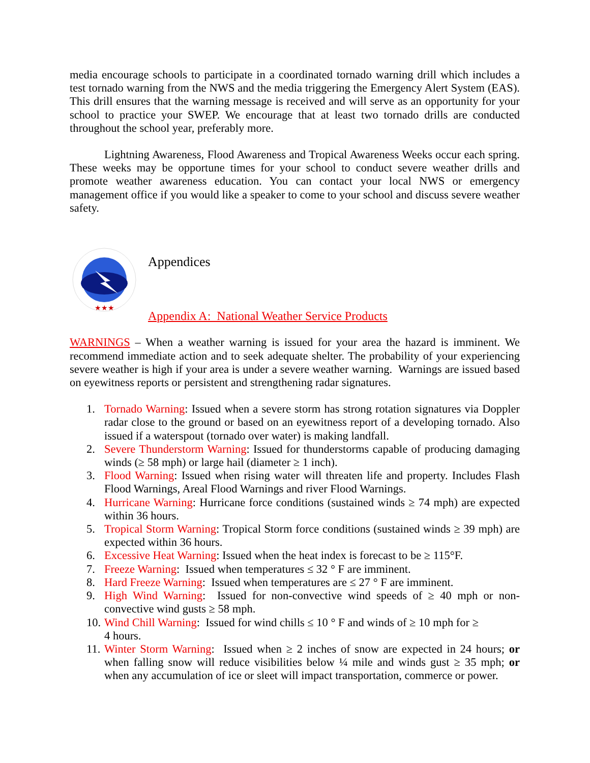media encourage schools to participate in a coordinated tornado warning drill which includes a test tornado warning from the NWS and the media triggering the Emergency Alert System (EAS). This drill ensures that the warning message is received and will serve as an opportunity for your school to practice your SWEP. We encourage that at least two tornado drills are conducted throughout the school year, preferably more.
Lightning Awareness, Flood Awareness and Tropical Awareness Weeks occur each spring. These weeks may be opportune times for your school to conduct severe weather drills and promote weather awareness education. You can contact your local NWS or emergency management office if you would like a speaker to come to your school and discuss severe weather safety.
★★★
Appendices
Appendix A: National Weather Service Products
WARNINGS – When a weather warning is issued for your area the hazard is imminent. We recommend immediate action and to seek adequate shelter. The probability of your experiencing severe weather is high if your area is under a severe weather warning. Warnings are issued based on eyewitness reports or persistent and strengthening radar signatures.
1. Tornado Warning: Issued when a severe storm has strong rotation signatures via Doppler radar close to the ground or based on an eyewitness report of a developing tornado. Also issued if a waterspout (tornado over water) is making landfall.
2. Severe Thunderstorm Warning: Issued for thunderstorms capable of producing damaging winds (≥ 58 mph) or large hail (diameter ≥ 1 inch).
3. Flood Warning: Issued when rising water will threaten life and property. Includes Flash Flood Warnings, Areal Flood Warnings and river Flood Warnings.
4. Hurricane Warning: Hurricane force conditions (sustained winds ≥ 74 mph) are expected within 36 hours.
5. Tropical Storm Warning: Tropical Storm force conditions (sustained winds ≥ 39 mph) are expected within 36 hours.
6. Excessive Heat Warning: Issued when the heat index is forecast to be ≥ 115°F.
7. Freeze Warning: Issued when temperatures ≤ 32 ° F are imminent.
8. Hard Freeze Warning: Issued when temperatures are ≤ 27 ° F are imminent.
9. High Wind Warning: Issued for non-convective wind speeds of ≥ 40 mph or non-convective wind gusts ≥ 58 mph.
10. Wind Chill Warning: Issued for wind chills ≤ 10 ° F and winds of ≥ 10 mph for ≥
4 hours.
11. Winter Storm Warning: Issued when ≥ 2 inches of snow are expected in 24 hours; or when falling snow will reduce visibilities below ¼ mile and winds gust ≥ 35 mph; or when any accumulation of ice or sleet will impact transportation, commerce or power.